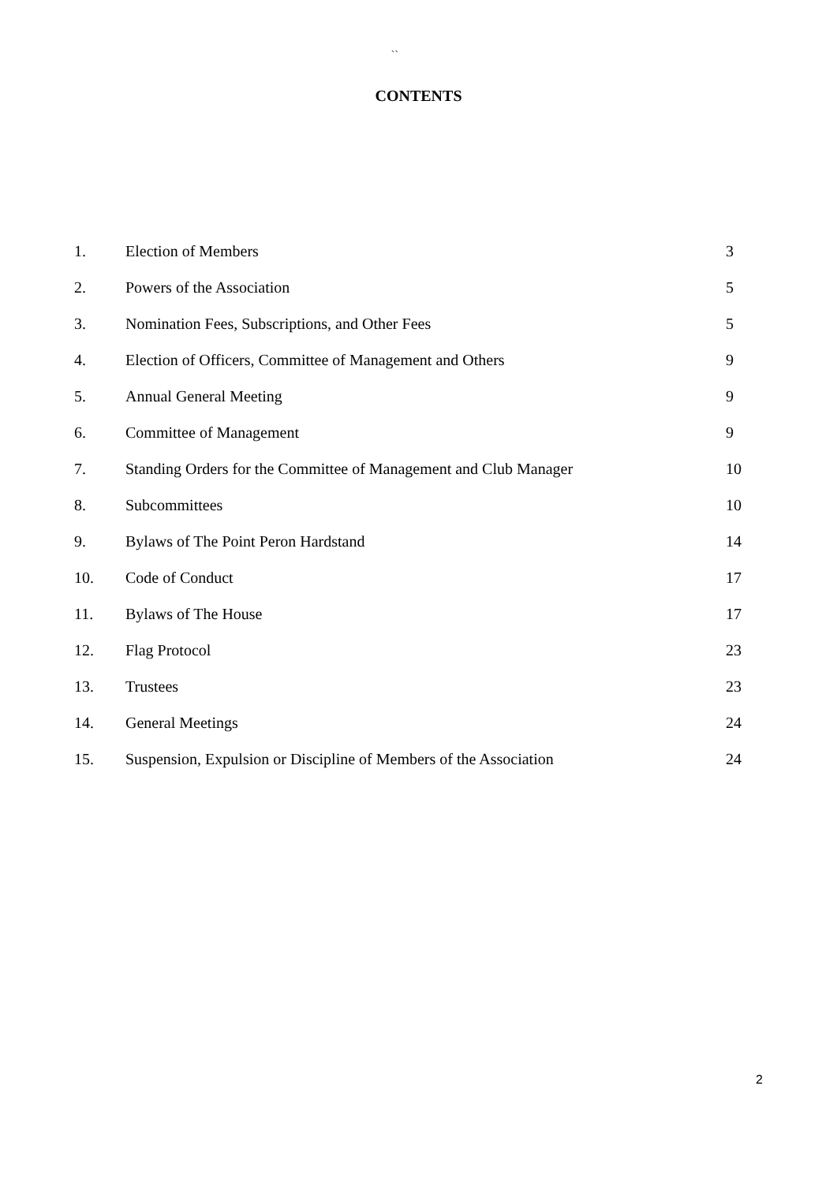``
CONTENTS
| 1. | Election of Members | 3 |
| 2. | Powers of the Association | 5 |
| 3. | Nomination Fees, Subscriptions, and Other Fees | 5 |
| 4. | Election of Officers, Committee of Management and Others | 9 |
| 5. | Annual General Meeting | 9 |
| 6. | Committee of Management | 9 |
| 7. | Standing Orders for the Committee of Management and Club Manager | 10 |
| 8. | Subcommittees | 10 |
| 9. | Bylaws of The Point Peron Hardstand | 14 |
| 10. | Code of Conduct | 17 |
| 11. | Bylaws of The House | 17 |
| 12. | Flag Protocol | 23 |
| 13. | Trustees | 23 |
| 14. | General Meetings | 24 |
| 15. | Suspension, Expulsion or Discipline of Members of the Association | 24 |
2